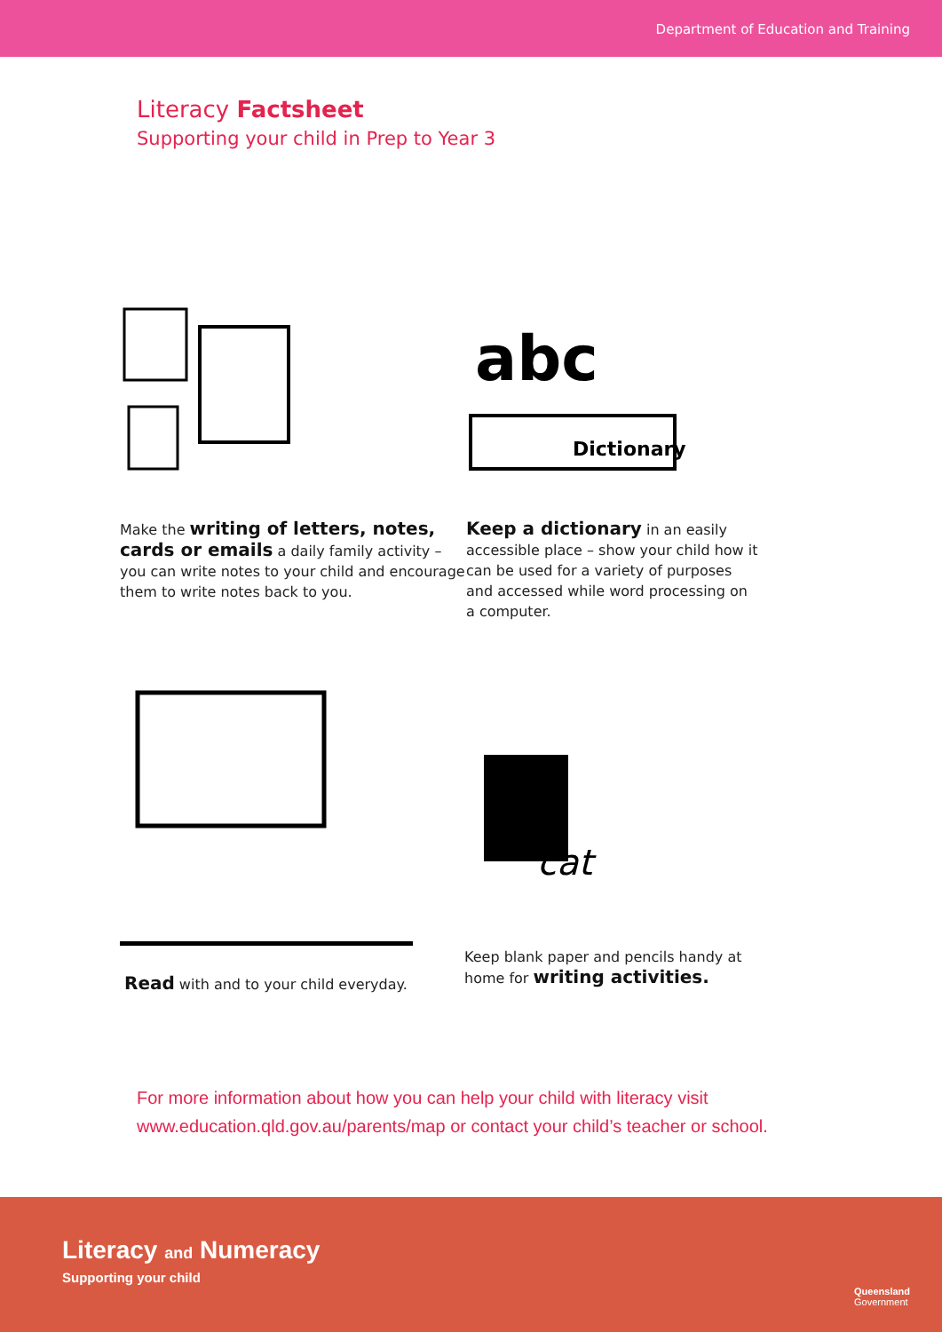Department of Education and Training
Literacy Factsheet
Supporting your child in Prep to Year 3
Make the writing of letters, notes, cards or emails a daily family activity – you can write notes to your child and encourage them to write notes back to you.
abc
Dictionary
Keep a dictionary in an easily accessible place – show your child how it can be used for a variety of purposes and accessed while word processing on a computer.
Read with and to your child everyday.
cat
Keep blank paper and pencils handy at home for writing activities.
For more information about how you can help your child with literacy visit
www.education.qld.gov.au/parents/map or contact your child’s teacher or school.
Literacy and Numeracy
Supporting your child
Queensland
Government